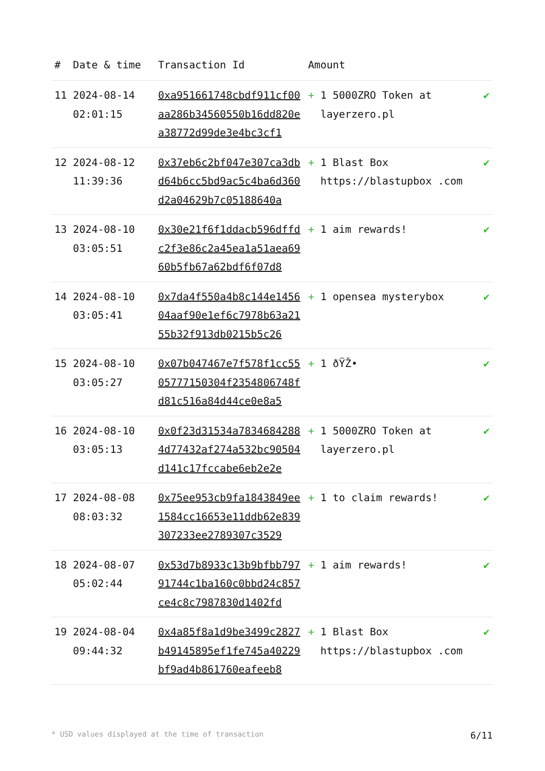| # | Date & time | Transaction Id | Amount | |
| --- | --- | --- | --- | --- |
| 11 | 2024-08-14 02:01:15 | 0xa951661748cbdf911cf00aa286b34560550b16dd820ea38772d99de3e4bc3cf1 | + 1 5000ZRO Token at layerzero.pl | ✔ |
| 12 | 2024-08-12 11:39:36 | 0x37eb6c2bf047e307ca3dbd64b6cc5bd9ac5c4ba6d360d2a04629b7c05188640a | + 1 Blast Box https://blastupbox .com | ✔ |
| 13 | 2024-08-10 03:05:51 | 0x30e21f6f1ddacb596dffdc2f3e86c2a45ea1a51aea6960b5fb67a62bdf6f07d8 | + 1 aim rewards! | ✔ |
| 14 | 2024-08-10 03:05:41 | 0x7da4f550a4b8c144e145604aaf90e1ef6c7978b63a2155b32f913db0215b5c26 | + 1 opensea mysterybox | ✔ |
| 15 | 2024-08-10 03:05:27 | 0x07b047467e7f578f1cc5505777150304f2354806748fd81c516a84d44ce0e8a5 | + 1 ðŸŽ• | ✔ |
| 16 | 2024-08-10 03:05:13 | 0x0f23d31534a78346842884d77432af274a532bc90504d141c17fccabe6eb2e2e | + 1 5000ZRO Token at layerzero.pl | ✔ |
| 17 | 2024-08-08 08:03:32 | 0x75ee953cb9fa1843849ee1584cc16653e11ddb62e839307233ee2789307c3529 | + 1 to claim rewards! | ✔ |
| 18 | 2024-08-07 05:02:44 | 0x53d7b8933c13b9bfbb79791744c1ba160c0bbd24c857ce4c8c7987830d1402fd | + 1 aim rewards! | ✔ |
| 19 | 2024-08-04 09:44:32 | 0x4a85f8a1d9be3499c2827b49145895ef1fe745a40229bf9ad4b861760eafeeb8 | + 1 Blast Box https://blastupbox .com | ✔ |
* USD values displayed at the time of transaction 6/11